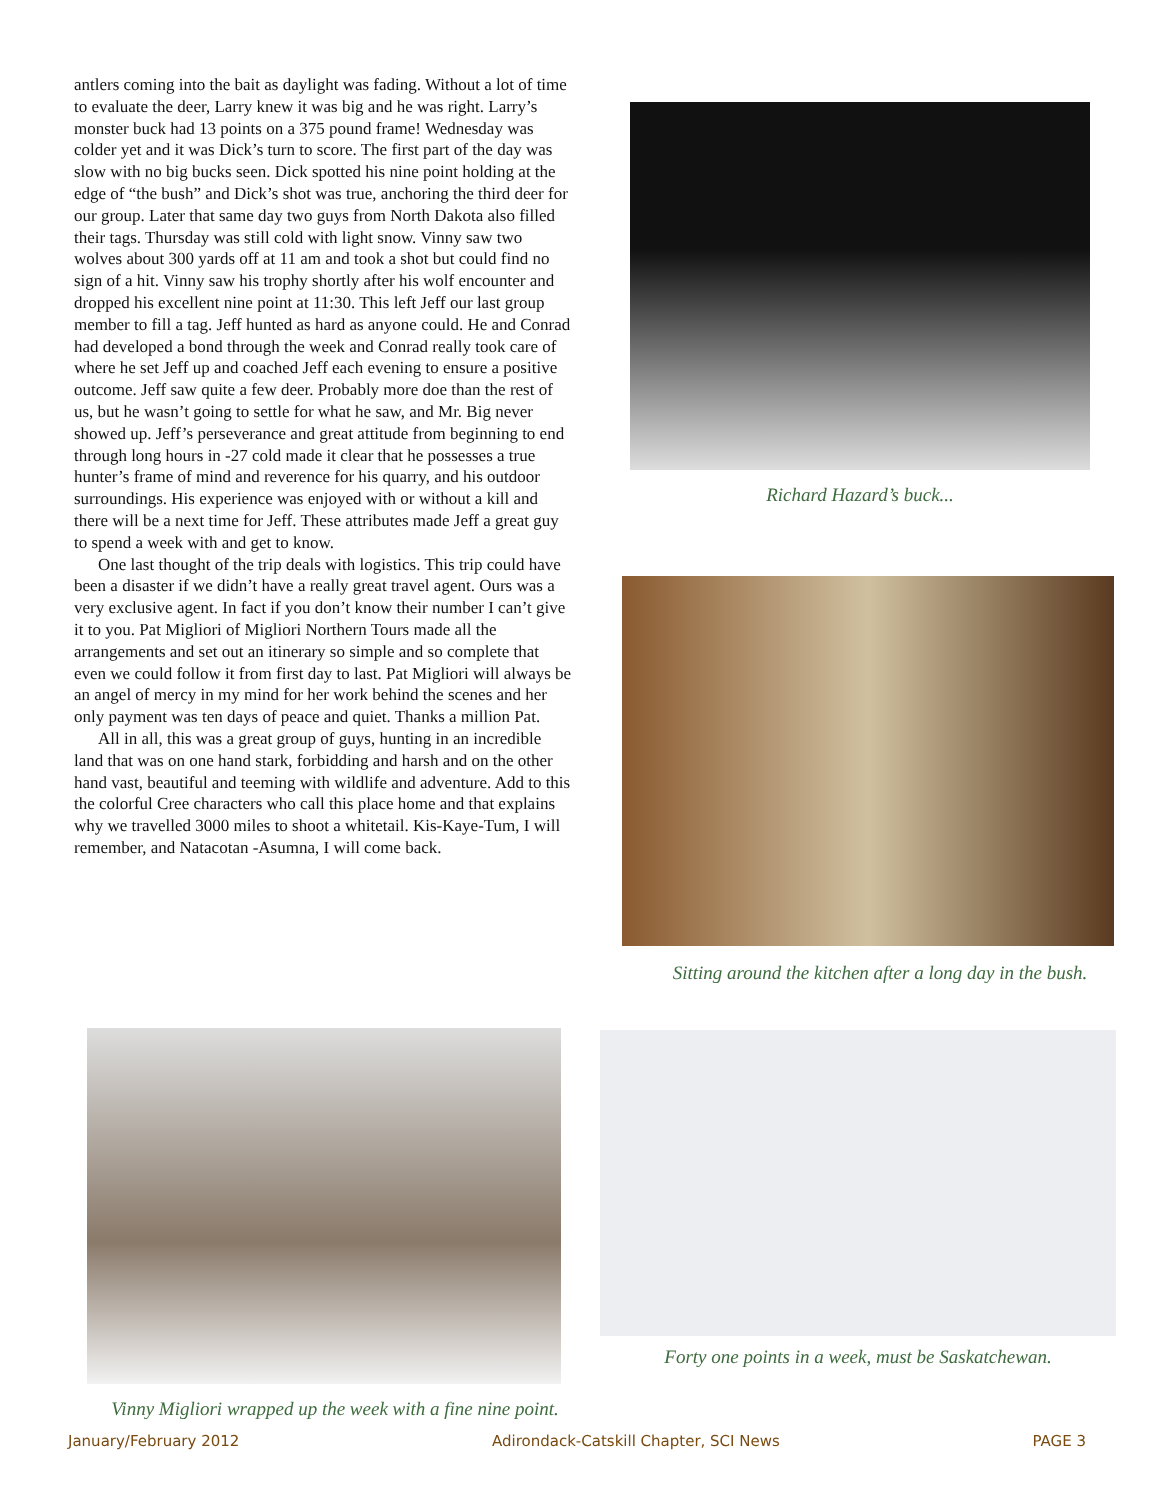antlers coming into the bait as daylight was fading. Without a lot of time to evaluate the deer, Larry knew it was big and he was right. Larry’s monster buck had 13 points on a 375 pound frame! Wednesday was colder yet and it was Dick’s turn to score. The first part of the day was slow with no big bucks seen. Dick spotted his nine point holding at the edge of “the bush” and Dick’s shot was true, anchoring the third deer for our group. Later that same day two guys from North Dakota also filled their tags. Thursday was still cold with light snow. Vinny saw two wolves about 300 yards off at 11 am and took a shot but could find no sign of a hit. Vinny saw his trophy shortly after his wolf encounter and dropped his excellent nine point at 11:30. This left Jeff our last group member to fill a tag. Jeff hunted as hard as anyone could. He and Conrad had developed a bond through the week and Conrad really took care of where he set Jeff up and coached Jeff each evening to ensure a positive outcome. Jeff saw quite a few deer. Probably more doe than the rest of us, but he wasn’t going to settle for what he saw, and Mr. Big never showed up. Jeff’s perseverance and great attitude from beginning to end through long hours in -27 cold made it clear that he possesses a true hunter’s frame of mind and reverence for his quarry, and his outdoor surroundings. His experience was enjoyed with or without a kill and there will be a next time for Jeff. These attributes made Jeff a great guy to spend a week with and get to know.
One last thought of the trip deals with logistics. This trip could have been a disaster if we didn’t have a really great travel agent. Ours was a very exclusive agent. In fact if you don’t know their number I can’t give it to you. Pat Migliori of Migliori Northern Tours made all the arrangements and set out an itinerary so simple and so complete that even we could follow it from first day to last. Pat Migliori will always be an angel of mercy in my mind for her work behind the scenes and her only payment was ten days of peace and quiet. Thanks a million Pat.
All in all, this was a great group of guys, hunting in an incredible land that was on one hand stark, forbidding and harsh and on the other hand vast, beautiful and teeming with wildlife and adventure. Add to this the colorful Cree characters who call this place home and that explains why we travelled 3000 miles to shoot a whitetail. Kis-Kaye-Tum, I will remember, and Natacotan -Asumna, I will come back.
Richard Hazard’s buck...
Sitting around the kitchen after a long day in the bush.
Vinny Migliori wrapped up the week with a fine nine point.
Forty one points in a week, must be Saskatchewan.
January/February 2012 Adirondack-Catskill Chapter, SCI News PAGE 3